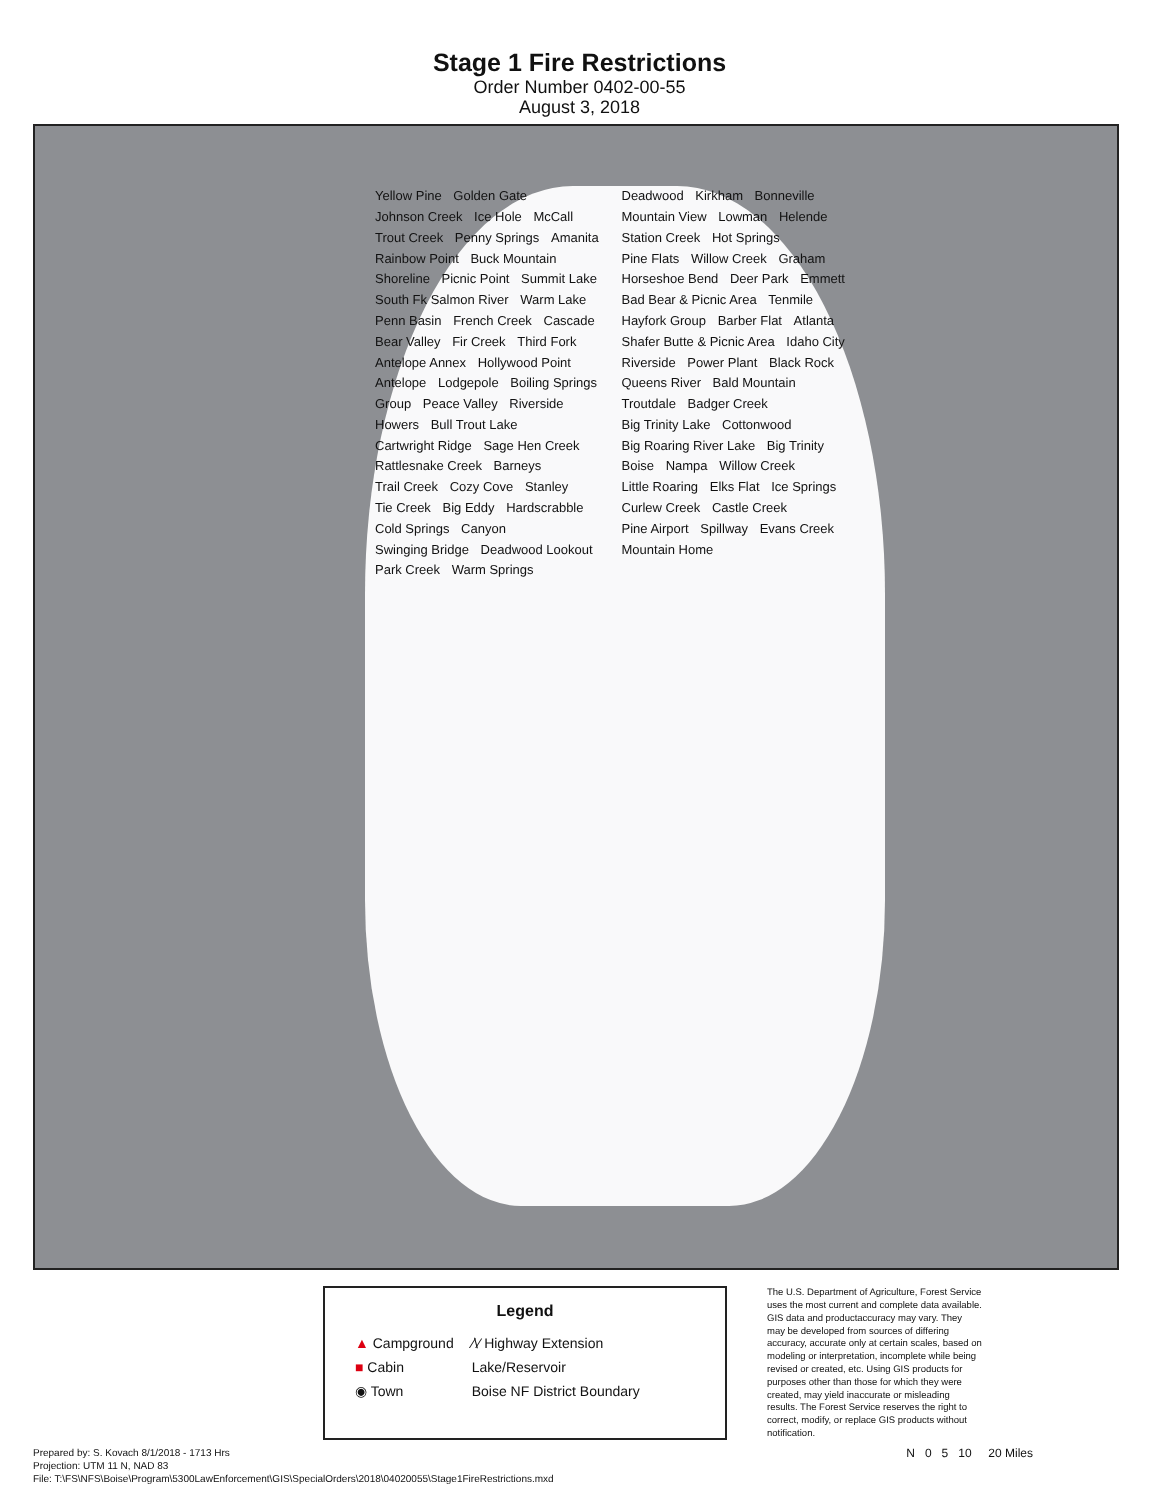Stage 1 Fire Restrictions
Order Number 0402-00-55
August 3, 2018
Yellow Pine Golden Gate Johnson Creek Ice Hole McCall Trout Creek Penny Springs Amanita Rainbow Point Buck Mountain Shoreline Picnic Point Summit Lake South Fk Salmon River Warm Lake Penn Basin French Creek Cascade Bear Valley Fir Creek Third Fork Antelope Annex Hollywood Point Antelope Lodgepole Boiling Springs Group Peace Valley Riverside Howers Bull Trout Lake Cartwright Ridge Sage Hen Creek Rattlesnake Creek Barneys Trail Creek Cozy Cove Stanley Tie Creek Big Eddy Hardscrabble Cold Springs Canyon Swinging Bridge Deadwood Lookout Park Creek Warm Springs Deadwood Kirkham Bonneville Mountain View Lowman Helende Station Creek Hot Springs Pine Flats Willow Creek Graham Horseshoe Bend Deer Park Emmett Bad Bear & Picnic Area Tenmile Hayfork Group Barber Flat Atlanta Shafer Butte & Picnic Area Idaho City Riverside Power Plant Black Rock Queens River Bald Mountain Troutdale Badger Creek Big Trinity Lake Cottonwood Big Roaring River Lake Big Trinity Boise Nampa Willow Creek Little Roaring Elks Flat Ice Springs Curlew Creek Castle Creek Pine Airport Spillway Evans Creek Mountain Home
Legend
| ▲ Campground | ⁄\⁄ Highway Extension |
| ■ Cabin | Lake/Reservoir |
| ◉ Town | Boise NF District Boundary |
The U.S. Department of Agriculture, Forest Service uses the most current and complete data available. GIS data and productaccuracy may vary. They may be developed from sources of differing accuracy, accurate only at certain scales, based on modeling or interpretation, incomplete while being revised or created, etc. Using GIS products for purposes other than those for which they were created, may yield inaccurate or misleading results. The Forest Service reserves the right to correct, modify, or replace GIS products without notification.
Prepared by: S. Kovach 8/1/2018 - 1713 Hrs
Projection: UTM 11 N, NAD 83
File: T:\FS\NFS\Boise\Program\5300LawEnforcement\GIS\SpecialOrders\2018\04020055\Stage1FireRestrictions.mxd
N 0 5 10 20 Miles